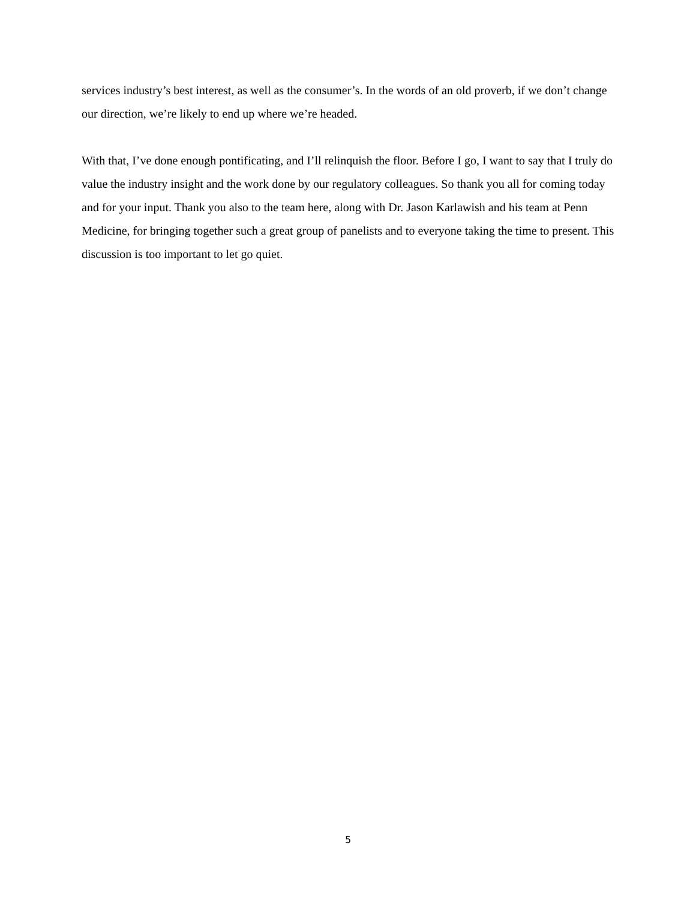services industry’s best interest, as well as the consumer’s. In the words of an old proverb, if we don’t change our direction, we’re likely to end up where we’re headed.
With that, I’ve done enough pontificating, and I’ll relinquish the floor. Before I go, I want to say that I truly do value the industry insight and the work done by our regulatory colleagues. So thank you all for coming today and for your input. Thank you also to the team here, along with Dr. Jason Karlawish and his team at Penn Medicine, for bringing together such a great group of panelists and to everyone taking the time to present. This discussion is too important to let go quiet.
5